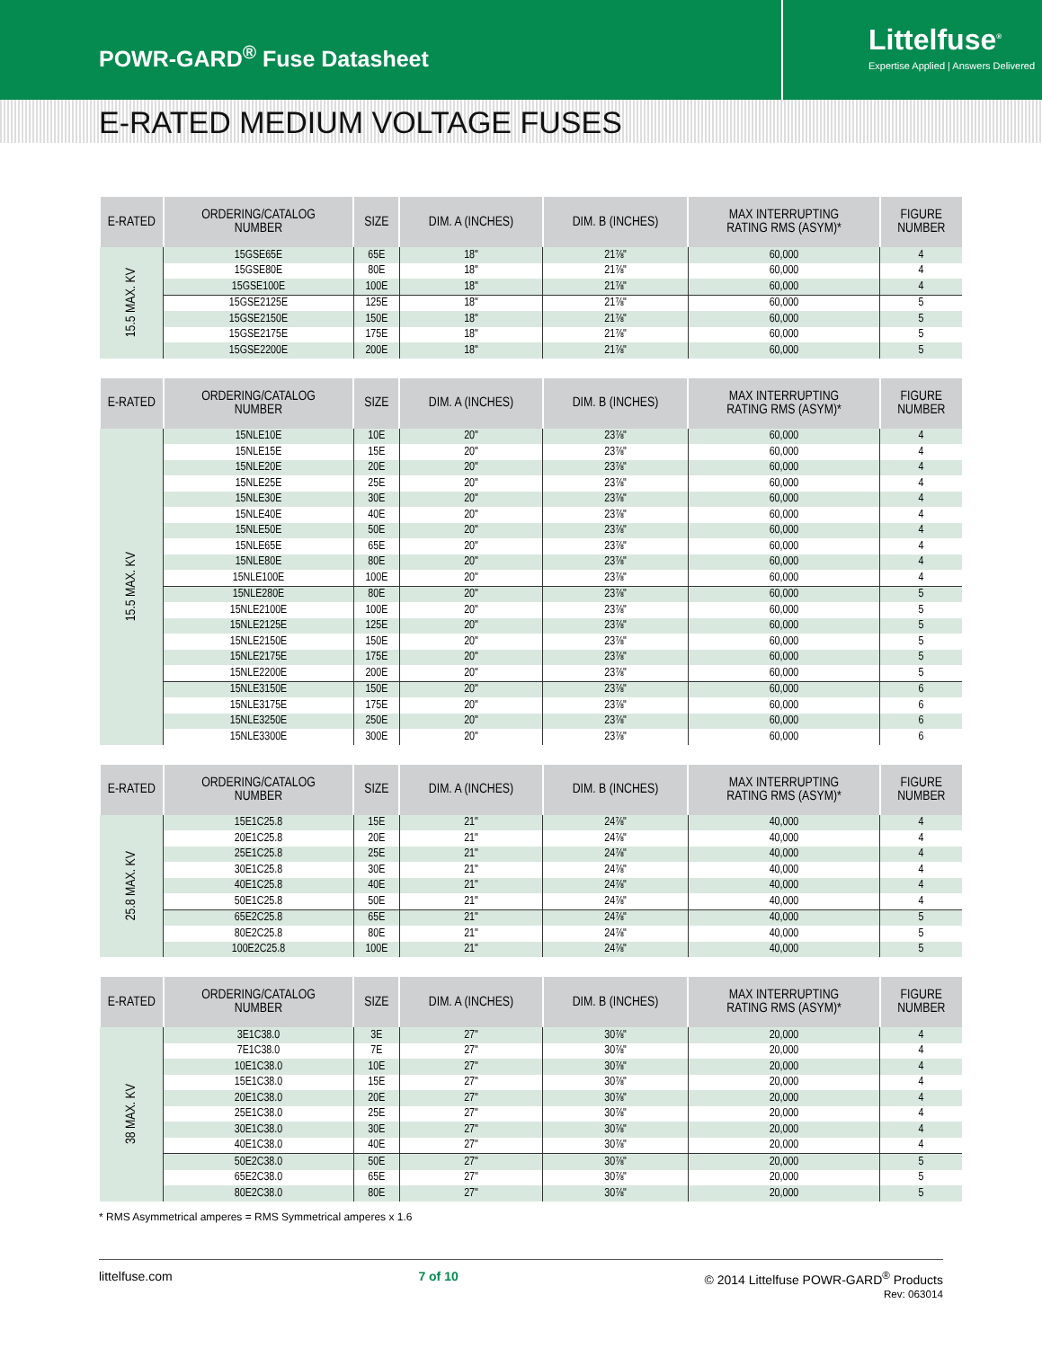POWR-GARD<sup>®</sup> Fuse Datasheet
Littelfuse<sup>®</sup>
Expertise Applied | Answers Delivered
E-RATED MEDIUM VOLTAGE FUSES
| E-RATED | ORDERING/CATALOG NUMBER | SIZE | DIM. A (INCHES) | DIM. B (INCHES) | MAX INTERRUPTING RATING RMS (ASYM)* | FIGURE NUMBER |
| --- | --- | --- | --- | --- | --- | --- |
| 15.5 MAX. KV | 15GSE65E | 65E | 18" | 21⅞" | 60,000 | 4 |
| | 15GSE80E | 80E | 18" | 21⅞" | 60,000 | 4 |
| | 15GSE100E | 100E | 18" | 21⅞" | 60,000 | 4 |
| | 15GSE2125E | 125E | 18" | 21⅞" | 60,000 | 5 |
| | 15GSE2150E | 150E | 18" | 21⅞" | 60,000 | 5 |
| | 15GSE2175E | 175E | 18" | 21⅞" | 60,000 | 5 |
| | 15GSE2200E | 200E | 18" | 21⅞" | 60,000 | 5 |
| E-RATED | ORDERING/CATALOG NUMBER | SIZE | DIM. A (INCHES) | DIM. B (INCHES) | MAX INTERRUPTING RATING RMS (ASYM)* | FIGURE NUMBER |
| --- | --- | --- | --- | --- | --- | --- |
| 15.5 MAX. KV | 15NLE10E | 10E | 20" | 23⅞" | 60,000 | 4 |
| | 15NLE15E | 15E | 20" | 23⅞" | 60,000 | 4 |
| | 15NLE20E | 20E | 20" | 23⅞" | 60,000 | 4 |
| | 15NLE25E | 25E | 20" | 23⅞" | 60,000 | 4 |
| | 15NLE30E | 30E | 20" | 23⅞" | 60,000 | 4 |
| | 15NLE40E | 40E | 20" | 23⅞" | 60,000 | 4 |
| | 15NLE50E | 50E | 20" | 23⅞" | 60,000 | 4 |
| | 15NLE65E | 65E | 20" | 23⅞" | 60,000 | 4 |
| | 15NLE80E | 80E | 20" | 23⅞" | 60,000 | 4 |
| | 15NLE100E | 100E | 20" | 23⅞" | 60,000 | 4 |
| | 15NLE280E | 80E | 20" | 23⅞" | 60,000 | 5 |
| | 15NLE2100E | 100E | 20" | 23⅞" | 60,000 | 5 |
| | 15NLE2125E | 125E | 20" | 23⅞" | 60,000 | 5 |
| | 15NLE2150E | 150E | 20" | 23⅞" | 60,000 | 5 |
| | 15NLE2175E | 175E | 20" | 23⅞" | 60,000 | 5 |
| | 15NLE2200E | 200E | 20" | 23⅞" | 60,000 | 5 |
| | 15NLE3150E | 150E | 20" | 23⅞" | 60,000 | 6 |
| | 15NLE3175E | 175E | 20" | 23⅞" | 60,000 | 6 |
| | 15NLE3250E | 250E | 20" | 23⅞" | 60,000 | 6 |
| | 15NLE3300E | 300E | 20" | 23⅞" | 60,000 | 6 |
| E-RATED | ORDERING/CATALOG NUMBER | SIZE | DIM. A (INCHES) | DIM. B (INCHES) | MAX INTERRUPTING RATING RMS (ASYM)* | FIGURE NUMBER |
| --- | --- | --- | --- | --- | --- | --- |
| 25.8 MAX. KV | 15E1C25.8 | 15E | 21" | 24⅞" | 40,000 | 4 |
| | 20E1C25.8 | 20E | 21" | 24⅞" | 40,000 | 4 |
| | 25E1C25.8 | 25E | 21" | 24⅞" | 40,000 | 4 |
| | 30E1C25.8 | 30E | 21" | 24⅞" | 40,000 | 4 |
| | 40E1C25.8 | 40E | 21" | 24⅞" | 40,000 | 4 |
| | 50E1C25.8 | 50E | 21" | 24⅞" | 40,000 | 4 |
| | 65E2C25.8 | 65E | 21" | 24⅞" | 40,000 | 5 |
| | 80E2C25.8 | 80E | 21" | 24⅞" | 40,000 | 5 |
| | 100E2C25.8 | 100E | 21" | 24⅞" | 40,000 | 5 |
| E-RATED | ORDERING/CATALOG NUMBER | SIZE | DIM. A (INCHES) | DIM. B (INCHES) | MAX INTERRUPTING RATING RMS (ASYM)* | FIGURE NUMBER |
| --- | --- | --- | --- | --- | --- | --- |
| 38 MAX. KV | 3E1C38.0 | 3E | 27" | 30⅞" | 20,000 | 4 |
| | 7E1C38.0 | 7E | 27" | 30⅞" | 20,000 | 4 |
| | 10E1C38.0 | 10E | 27" | 30⅞" | 20,000 | 4 |
| | 15E1C38.0 | 15E | 27" | 30⅞" | 20,000 | 4 |
| | 20E1C38.0 | 20E | 27" | 30⅞" | 20,000 | 4 |
| | 25E1C38.0 | 25E | 27" | 30⅞" | 20,000 | 4 |
| | 30E1C38.0 | 30E | 27" | 30⅞" | 20,000 | 4 |
| | 40E1C38.0 | 40E | 27" | 30⅞" | 20,000 | 4 |
| | 50E2C38.0 | 50E | 27" | 30⅞" | 20,000 | 5 |
| | 65E2C38.0 | 65E | 27" | 30⅞" | 20,000 | 5 |
| | 80E2C38.0 | 80E | 27" | 30⅞" | 20,000 | 5 |
* RMS Asymmetrical amperes = RMS Symmetrical amperes x 1.6
littelfuse.com 7 of 10 © 2014 Littelfuse POWR-GARD<sup>®</sup> Products
Rev: 063014